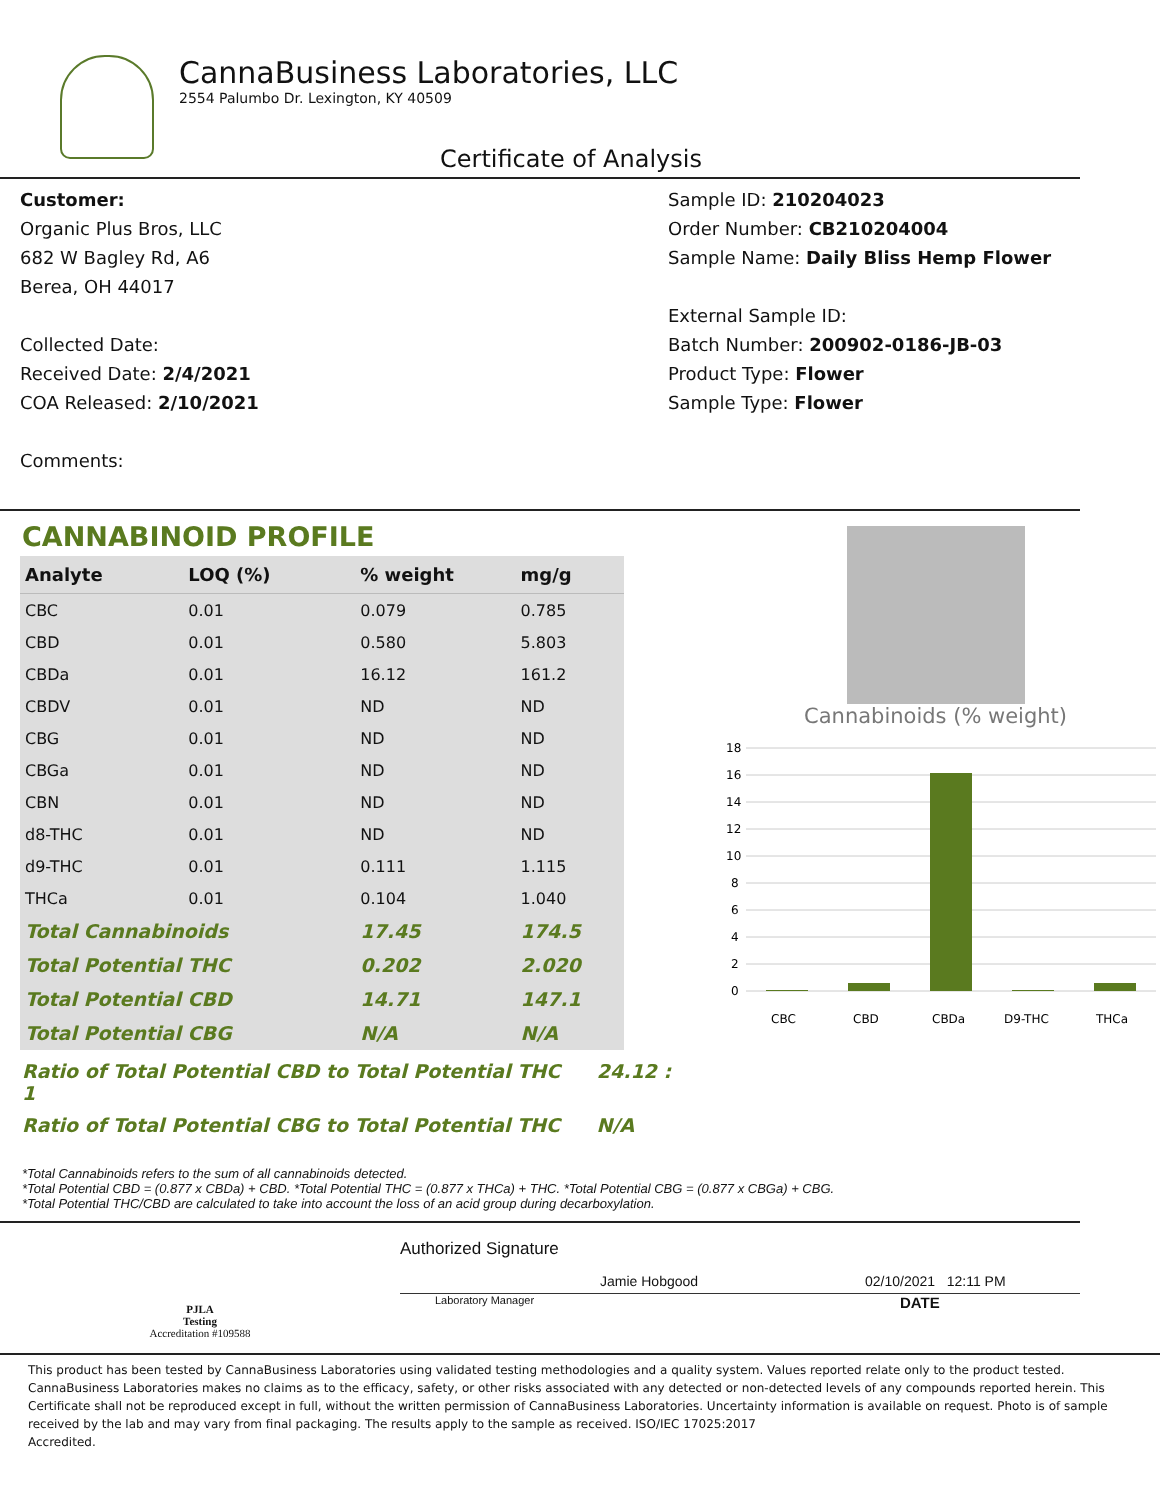CannaBusiness Laboratories, LLC
2554 Palumbo Dr. Lexington, KY 40509
Certificate of Analysis
Customer:
Organic Plus Bros, LLC
682 W Bagley Rd, A6
Berea, OH 44017
Collected Date:
Received Date: 2/4/2021
COA Released: 2/10/2021
Comments:
Sample ID: 210204023
Order Number: CB210204004
Sample Name: Daily Bliss Hemp Flower
External Sample ID:
Batch Number: 200902-0186-JB-03
Product Type: Flower
Sample Type: Flower
CANNABINOID PROFILE
| Analyte | LOQ (%) | % weight | mg/g |
| --- | --- | --- | --- |
| CBC | 0.01 | 0.079 | 0.785 |
| CBD | 0.01 | 0.580 | 5.803 |
| CBDa | 0.01 | 16.12 | 161.2 |
| CBDV | 0.01 | ND | ND |
| CBG | 0.01 | ND | ND |
| CBGa | 0.01 | ND | ND |
| CBN | 0.01 | ND | ND |
| d8-THC | 0.01 | ND | ND |
| d9-THC | 0.01 | 0.111 | 1.115 |
| THCa | 0.01 | 0.104 | 1.040 |
| Total Cannabinoids | | 17.45 | 174.5 |
| Total Potential THC | | 0.202 | 2.020 |
| Total Potential CBD | | 14.71 | 147.1 |
| Total Potential CBG | | N/A | N/A |
Ratio of Total Potential CBD to Total Potential THC 24.12 : 1
Ratio of Total Potential CBG to Total Potential THC N/A
Cannabinoids (% weight)
18
16
14
12
10
8
6
4
2
0
CBC
CBD
CBDa
D9-THC
THCa
*Total Cannabinoids refers to the sum of all cannabinoids detected.
*Total Potential CBD = (0.877 x CBDa) + CBD. *Total Potential THC = (0.877 x THCa) + THC. *Total Potential CBG = (0.877 x CBGa) + CBG.
*Total Potential THC/CBD are calculated to take into account the loss of an acid group during decarboxylation.
PJLA
Testing
Accreditation #109588
Authorized Signature
Jamie Hobgood 02/10/2021 12:11 PM
Laboratory Manager DATE
This product has been tested by CannaBusiness Laboratories using validated testing methodologies and a quality system. Values reported relate only to the product tested. CannaBusiness Laboratories makes no claims as to the efficacy, safety, or other risks associated with any detected or non-detected levels of any compounds reported herein. This Certificate shall not be reproduced except in full, without the written permission of CannaBusiness Laboratories. Uncertainty information is available on request. Photo is of sample received by the lab and may vary from final packaging. The results apply to the sample as received. ISO/IEC 17025:2017
Accredited.